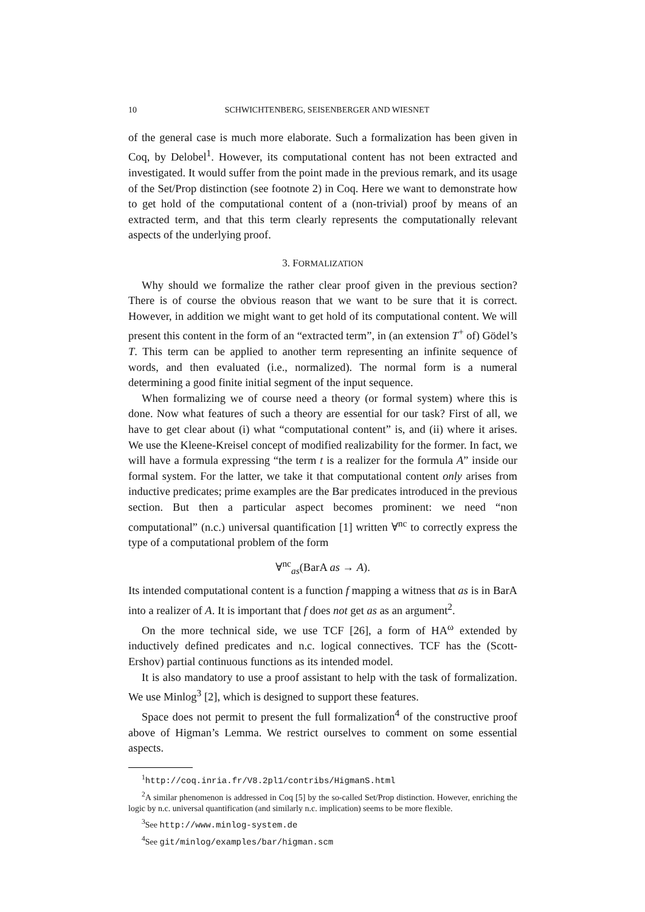10 SCHWICHTENBERG, SEISENBERGER AND WIESNET
of the general case is much more elaborate. Such a formalization has been given in Coq, by Delobel<sup>1</sup>. However, its computational content has not been extracted and investigated. It would suffer from the point made in the previous remark, and its usage of the Set/Prop distinction (see footnote 2) in Coq. Here we want to demonstrate how to get hold of the computational content of a (non-trivial) proof by means of an extracted term, and that this term clearly represents the computationally relevant aspects of the underlying proof.
3. FORMALIZATION
Why should we formalize the rather clear proof given in the previous section? There is of course the obvious reason that we want to be sure that it is correct. However, in addition we might want to get hold of its computational content. We will present this content in the form of an “extracted term”, in (an extension T<sup>+</sup> of) Gödel’s T. This term can be applied to another term representing an infinite sequence of words, and then evaluated (i.e., normalized). The normal form is a numeral determining a good finite initial segment of the input sequence.
When formalizing we of course need a theory (or formal system) where this is done. Now what features of such a theory are essential for our task? First of all, we have to get clear about (i) what “computational content” is, and (ii) where it arises. We use the Kleene-Kreisel concept of modified realizability for the former. In fact, we will have a formula expressing “the term t is a realizer for the formula A” inside our formal system. For the latter, we take it that computational content only arises from inductive predicates; prime examples are the Bar predicates introduced in the previous section. But then a particular aspect becomes prominent: we need “non computational” (n.c.) universal quantification [1] written ∀<sup>nc</sup> to correctly express the type of a computational problem of the form
∀<sup>nc</sup><sub>as</sub>(BarA as → A).
Its intended computational content is a function f mapping a witness that as is in BarA into a realizer of A. It is important that f does not get as as an argument<sup>2</sup>.
On the more technical side, we use TCF [26], a form of HA<sup>ω</sup> extended by inductively defined predicates and n.c. logical connectives. TCF has the (Scott-Ershov) partial continuous functions as its intended model.
It is also mandatory to use a proof assistant to help with the task of formalization. We use Minlog<sup>3</sup> [2], which is designed to support these features.
Space does not permit to present the full formalization<sup>4</sup> of the constructive proof above of Higman’s Lemma. We restrict ourselves to comment on some essential aspects.
<sup>1</sup> http://coq.inria.fr/V8.2pl1/contribs/HigmanS.html
<sup>2</sup> A similar phenomenon is addressed in Coq [5] by the so-called Set/Prop distinction. However, enriching the logic by n.c. universal quantification (and similarly n.c. implication) seems to be more flexible.
<sup>3</sup> See http://www.minlog-system.de
<sup>4</sup> See git/minlog/examples/bar/higman.scm